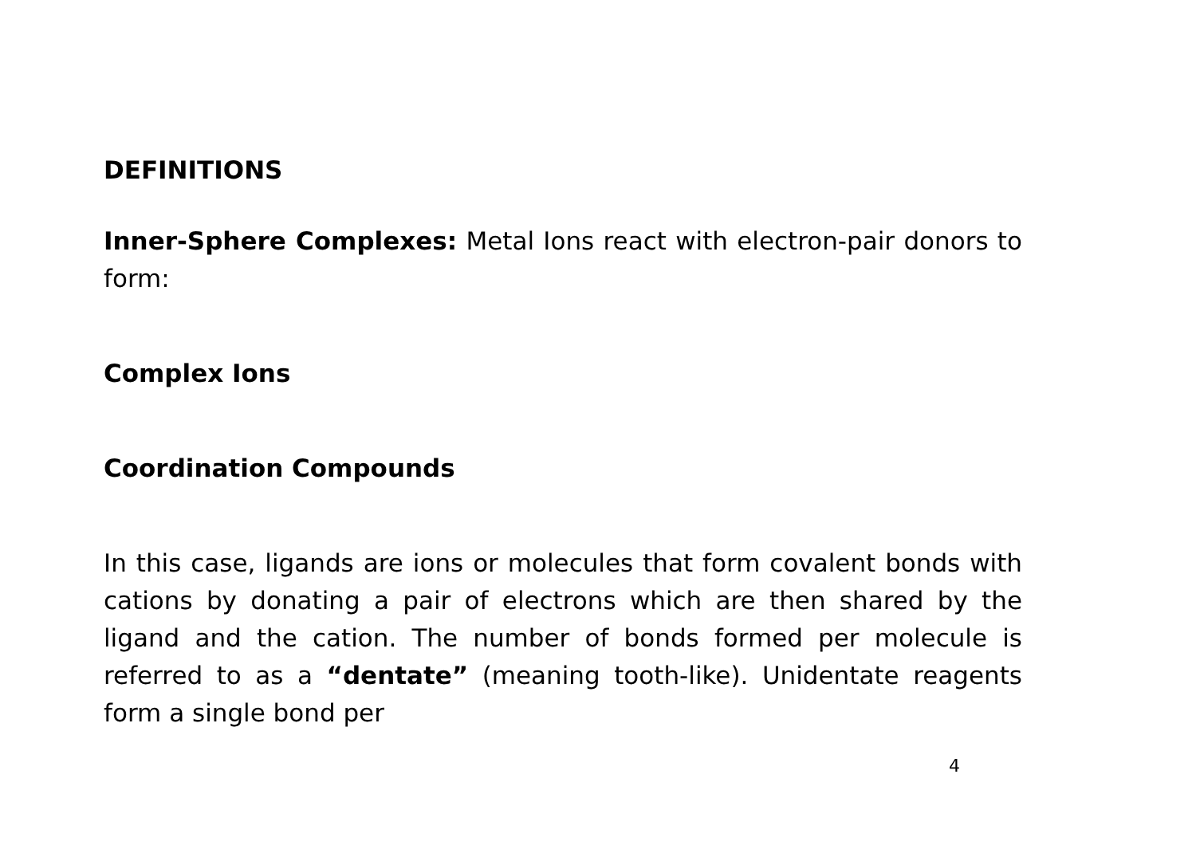DEFINITIONS
Inner-Sphere Complexes: Metal Ions react with electron-pair donors to form:
Complex Ions
Coordination Compounds
In this case, ligands are ions or molecules that form covalent bonds with cations by donating a pair of electrons which are then shared by the ligand and the cation. The number of bonds formed per molecule is referred to as a “dentate” (meaning tooth-like). Unidentate reagents form a single bond per
4